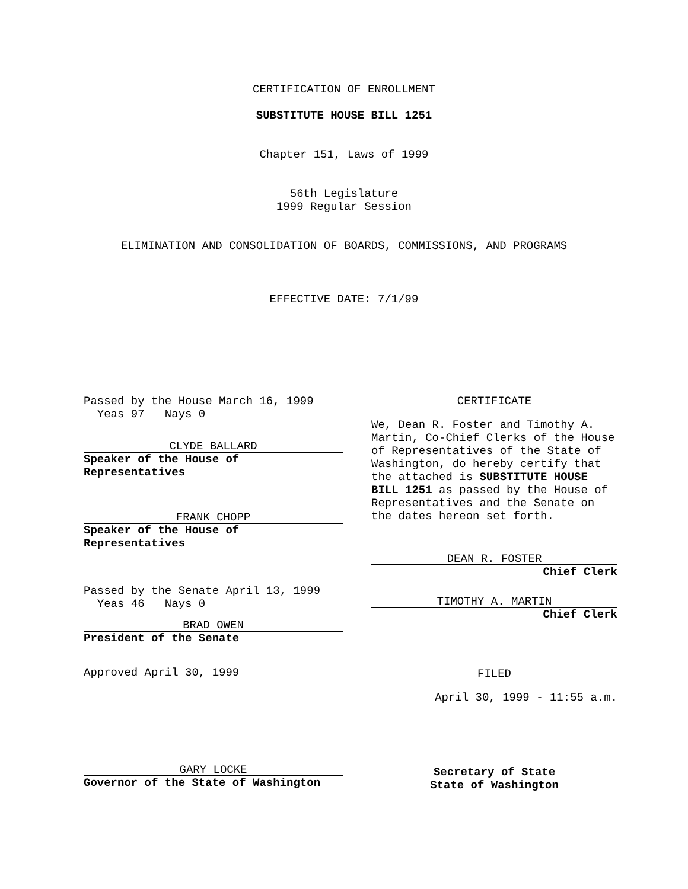CERTIFICATION OF ENROLLMENT
SUBSTITUTE HOUSE BILL 1251
Chapter 151, Laws of 1999
56th Legislature
1999 Regular Session
ELIMINATION AND CONSOLIDATION OF BOARDS, COMMISSIONS, AND PROGRAMS
EFFECTIVE DATE: 7/1/99
Passed by the House March 16, 1999
Yeas 97 Nays 0
CLYDE BALLARD
Speaker of the House of
Representatives
FRANK CHOPP
Speaker of the House of
Representatives
Passed by the Senate April 13, 1999
Yeas 46 Nays 0
BRAD OWEN
President of the Senate
Approved April 30, 1999
GARY LOCKE
Governor of the State of Washington
CERTIFICATE
We, Dean R. Foster and Timothy A. Martin, Co-Chief Clerks of the House of Representatives of the State of Washington, do hereby certify that the attached is SUBSTITUTE HOUSE BILL 1251 as passed by the House of Representatives and the Senate on the dates hereon set forth.
DEAN R. FOSTER
Chief Clerk
TIMOTHY A. MARTIN
Chief Clerk
FILED
April 30, 1999 - 11:55 a.m.
Secretary of State
State of Washington